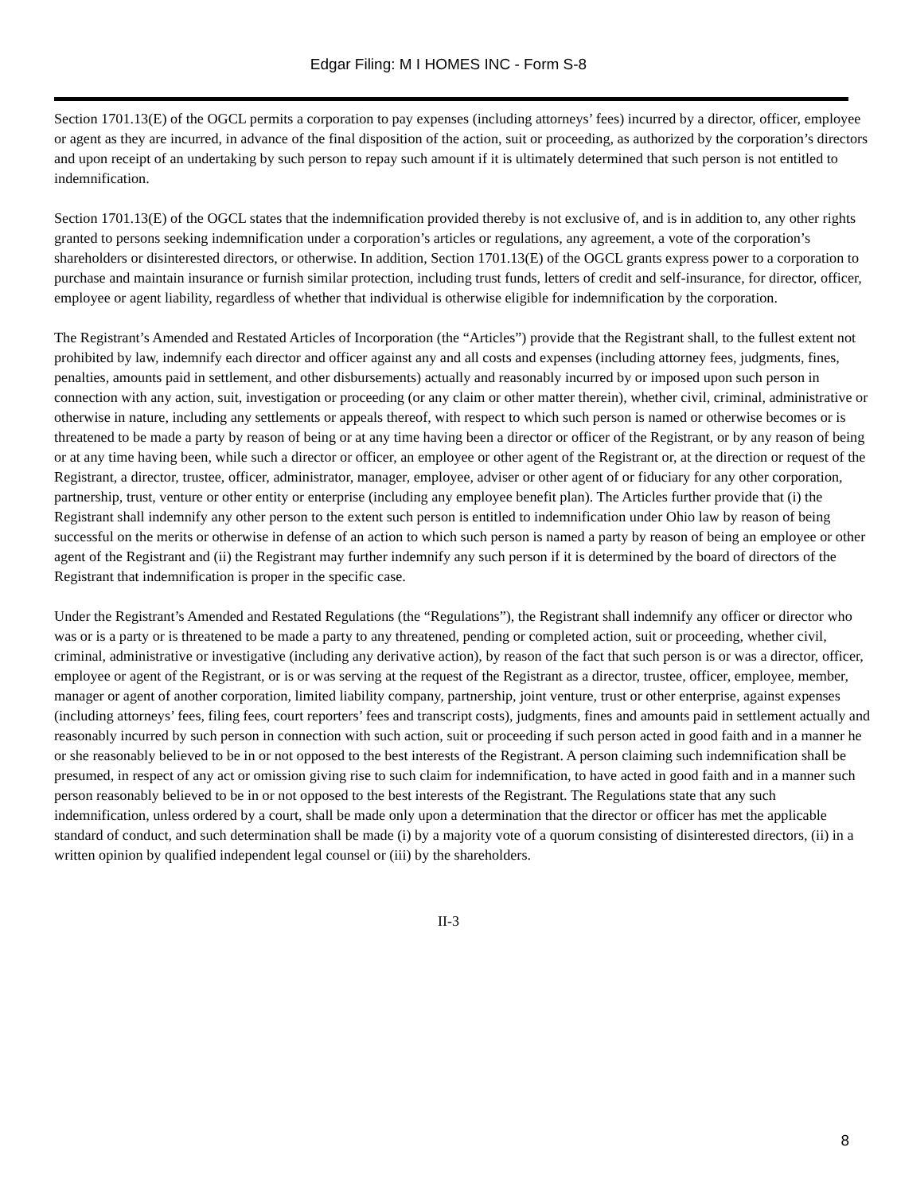Edgar Filing: M I HOMES INC - Form S-8
Section 1701.13(E) of the OGCL permits a corporation to pay expenses (including attorneys’ fees) incurred by a director, officer, employee or agent as they are incurred, in advance of the final disposition of the action, suit or proceeding, as authorized by the corporation’s directors and upon receipt of an undertaking by such person to repay such amount if it is ultimately determined that such person is not entitled to indemnification.
Section 1701.13(E) of the OGCL states that the indemnification provided thereby is not exclusive of, and is in addition to, any other rights granted to persons seeking indemnification under a corporation’s articles or regulations, any agreement, a vote of the corporation’s shareholders or disinterested directors, or otherwise. In addition, Section 1701.13(E) of the OGCL grants express power to a corporation to purchase and maintain insurance or furnish similar protection, including trust funds, letters of credit and self-insurance, for director, officer, employee or agent liability, regardless of whether that individual is otherwise eligible for indemnification by the corporation.
The Registrant’s Amended and Restated Articles of Incorporation (the “Articles”) provide that the Registrant shall, to the fullest extent not prohibited by law, indemnify each director and officer against any and all costs and expenses (including attorney fees, judgments, fines, penalties, amounts paid in settlement, and other disbursements) actually and reasonably incurred by or imposed upon such person in connection with any action, suit, investigation or proceeding (or any claim or other matter therein), whether civil, criminal, administrative or otherwise in nature, including any settlements or appeals thereof, with respect to which such person is named or otherwise becomes or is threatened to be made a party by reason of being or at any time having been a director or officer of the Registrant, or by any reason of being or at any time having been, while such a director or officer, an employee or other agent of the Registrant or, at the direction or request of the Registrant, a director, trustee, officer, administrator, manager, employee, adviser or other agent of or fiduciary for any other corporation, partnership, trust, venture or other entity or enterprise (including any employee benefit plan). The Articles further provide that (i) the Registrant shall indemnify any other person to the extent such person is entitled to indemnification under Ohio law by reason of being successful on the merits or otherwise in defense of an action to which such person is named a party by reason of being an employee or other agent of the Registrant and (ii) the Registrant may further indemnify any such person if it is determined by the board of directors of the Registrant that indemnification is proper in the specific case.
Under the Registrant’s Amended and Restated Regulations (the “Regulations”), the Registrant shall indemnify any officer or director who was or is a party or is threatened to be made a party to any threatened, pending or completed action, suit or proceeding, whether civil, criminal, administrative or investigative (including any derivative action), by reason of the fact that such person is or was a director, officer, employee or agent of the Registrant, or is or was serving at the request of the Registrant as a director, trustee, officer, employee, member, manager or agent of another corporation, limited liability company, partnership, joint venture, trust or other enterprise, against expenses (including attorneys’ fees, filing fees, court reporters’ fees and transcript costs), judgments, fines and amounts paid in settlement actually and reasonably incurred by such person in connection with such action, suit or proceeding if such person acted in good faith and in a manner he or she reasonably believed to be in or not opposed to the best interests of the Registrant. A person claiming such indemnification shall be presumed, in respect of any act or omission giving rise to such claim for indemnification, to have acted in good faith and in a manner such person reasonably believed to be in or not opposed to the best interests of the Registrant. The Regulations state that any such indemnification, unless ordered by a court, shall be made only upon a determination that the director or officer has met the applicable standard of conduct, and such determination shall be made (i) by a majority vote of a quorum consisting of disinterested directors, (ii) in a written opinion by qualified independent legal counsel or (iii) by the shareholders.
II-3
8